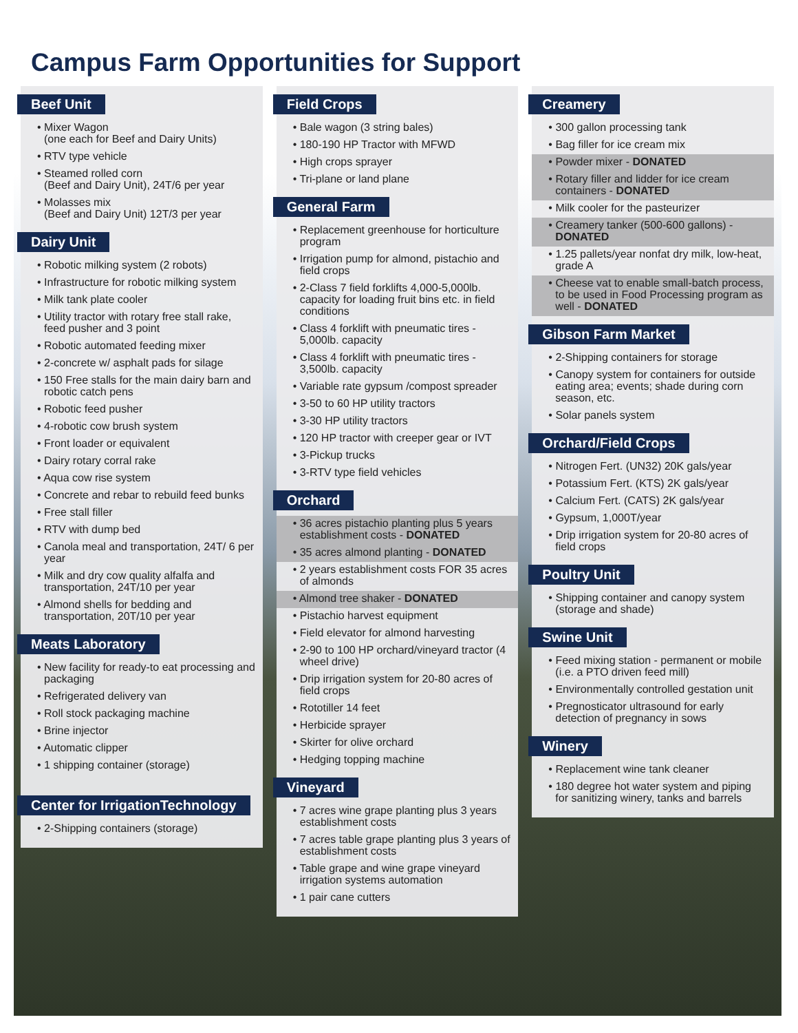Campus Farm Opportunities for Support
Beef Unit
• Mixer Wagon
(one each for Beef and Dairy Units)
• RTV type vehicle
• Steamed rolled corn
(Beef and Dairy Unit), 24T/6 per year
• Molasses mix
(Beef and Dairy Unit) 12T/3 per year
Dairy Unit
• Robotic milking system (2 robots)
• Infrastructure for robotic milking system
• Milk tank plate cooler
• Utility tractor with rotary free stall rake, feed pusher and 3 point
• Robotic automated feeding mixer
• 2-concrete w/ asphalt pads for silage
• 150 Free stalls for the main dairy barn and robotic catch pens
• Robotic feed pusher
• 4-robotic cow brush system
• Front loader or equivalent
• Dairy rotary corral rake
• Aqua cow rise system
• Concrete and rebar to rebuild feed bunks
• Free stall filler
• RTV with dump bed
• Canola meal and transportation, 24T/ 6 per year
• Milk and dry cow quality alfalfa and transportation, 24T/10 per year
• Almond shells for bedding and transportation, 20T/10 per year
Meats Laboratory
• New facility for ready-to eat processing and packaging
• Refrigerated delivery van
• Roll stock packaging machine
• Brine injector
• Automatic clipper
• 1 shipping container (storage)
Center for IrrigationTechnology
• 2-Shipping containers (storage)
Field Crops
• Bale wagon (3 string bales)
• 180-190 HP Tractor with MFWD
• High crops sprayer
• Tri-plane or land plane
General Farm
• Replacement greenhouse for horticulture program
• Irrigation pump for almond, pistachio and field crops
• 2-Class 7 field forklifts 4,000-5,000lb. capacity for loading fruit bins etc. in field conditions
• Class 4 forklift with pneumatic tires - 5,000lb. capacity
• Class 4 forklift with pneumatic tires - 3,500lb. capacity
• Variable rate gypsum /compost spreader
• 3-50 to 60 HP utility tractors
• 3-30 HP utility tractors
• 120 HP tractor with creeper gear or IVT
• 3-Pickup trucks
• 3-RTV type field vehicles
Orchard
• 36 acres pistachio planting plus 5 years establishment costs - DONATED
• 35 acres almond planting - DONATED
• 2 years establishment costs FOR 35 acres of almonds
• Almond tree shaker - DONATED
• Pistachio harvest equipment
• Field elevator for almond harvesting
• 2-90 to 100 HP orchard/vineyard tractor (4 wheel drive)
• Drip irrigation system for 20-80 acres of field crops
• Rototiller 14 feet
• Herbicide sprayer
• Skirter for olive orchard
• Hedging topping machine
Vineyard
• 7 acres wine grape planting plus 3 years establishment costs
• 7 acres table grape planting plus 3 years of establishment costs
• Table grape and wine grape vineyard irrigation systems automation
• 1 pair cane cutters
Creamery
• 300 gallon processing tank
• Bag filler for ice cream mix
• Powder mixer - DONATED
• Rotary filler and lidder for ice cream containers - DONATED
• Milk cooler for the pasteurizer
• Creamery tanker (500-600 gallons) - DONATED
• 1.25 pallets/year nonfat dry milk, low-heat, grade A
• Cheese vat to enable small-batch process, to be used in Food Processing program as well - DONATED
Gibson Farm Market
• 2-Shipping containers for storage
• Canopy system for containers for outside eating area; events; shade during corn season, etc.
• Solar panels system
Orchard/Field Crops
• Nitrogen Fert. (UN32) 20K gals/year
• Potassium Fert. (KTS) 2K gals/year
• Calcium Fert. (CATS) 2K gals/year
• Gypsum, 1,000T/year
• Drip irrigation system for 20-80 acres of field crops
Poultry Unit
• Shipping container and canopy system (storage and shade)
Swine Unit
• Feed mixing station - permanent or mobile (i.e. a PTO driven feed mill)
• Environmentally controlled gestation unit
• Pregnosticator ultrasound for early detection of pregnancy in sows
Winery
• Replacement wine tank cleaner
• 180 degree hot water system and piping for sanitizing winery, tanks and barrels